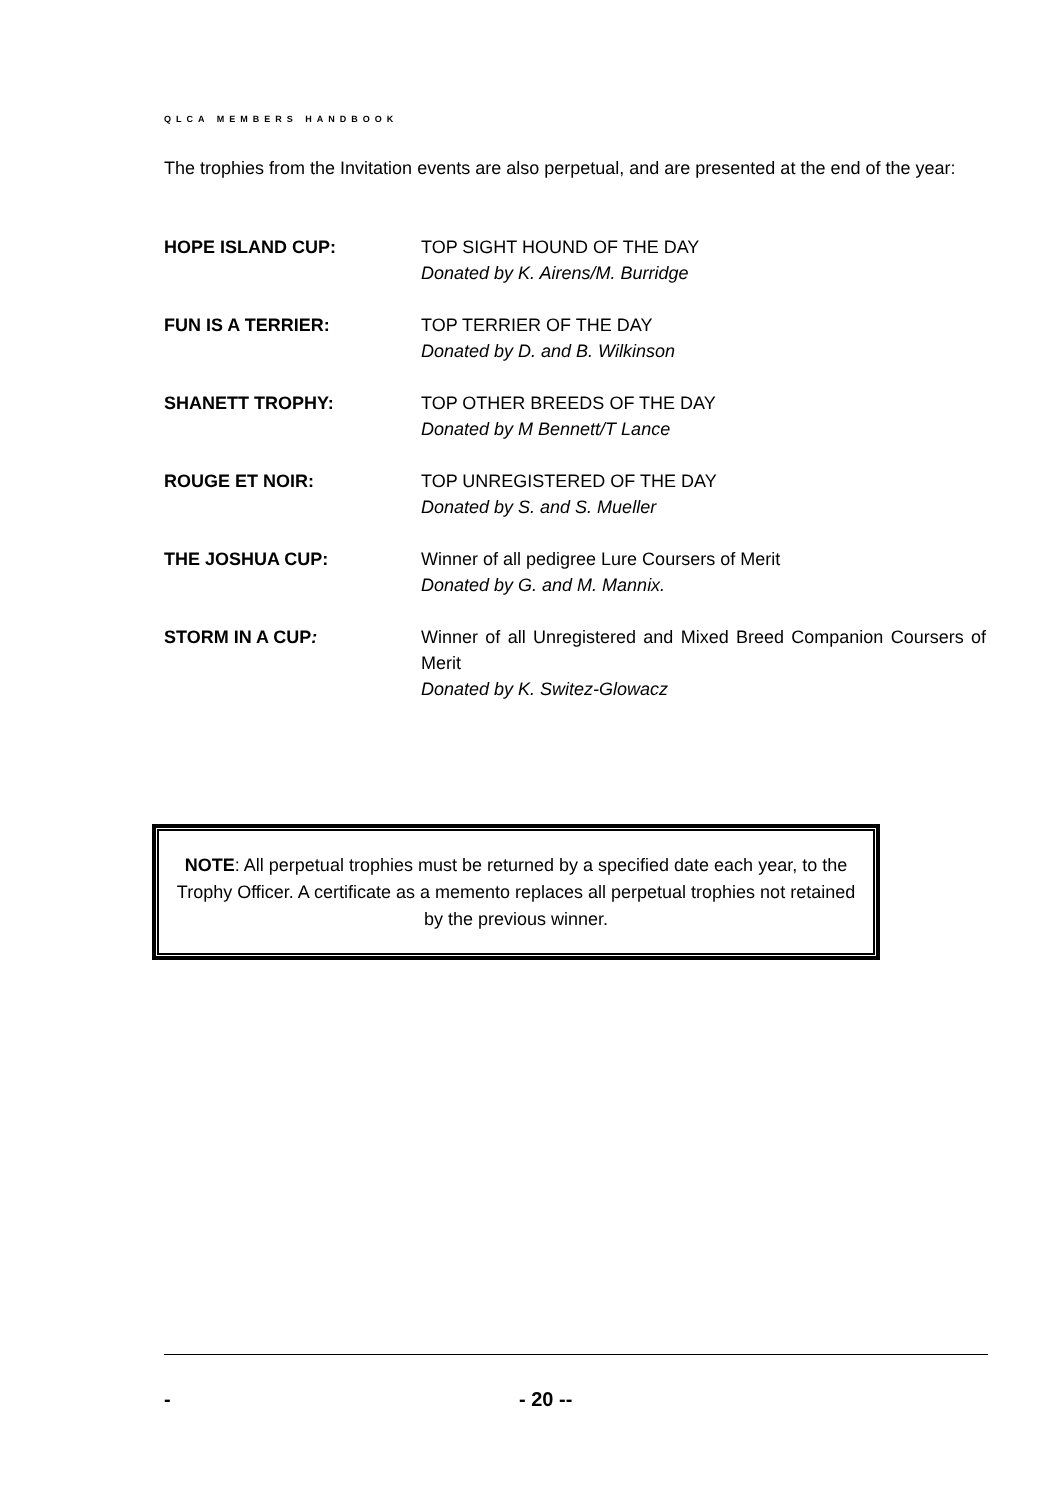QLCA MEMBERS HANDBOOK
The trophies from the Invitation events are also perpetual, and are presented at the end of the year:
HOPE ISLAND CUP: TOP SIGHT HOUND OF THE DAY
Donated by K. Airens/M. Burridge
FUN IS A TERRIER: TOP TERRIER OF THE DAY
Donated by D. and B. Wilkinson
SHANETT TROPHY: TOP OTHER BREEDS OF THE DAY
Donated by M Bennett/T Lance
ROUGE ET NOIR: TOP UNREGISTERED OF THE DAY
Donated by S. and S. Mueller
THE JOSHUA CUP: Winner of all pedigree Lure Coursers of Merit
Donated by G. and M. Mannix.
STORM IN A CUP: Winner of all Unregistered and Mixed Breed Companion Coursers of Merit
Donated by K. Switez-Glowacz
NOTE: All perpetual trophies must be returned by a specified date each year, to the Trophy Officer. A certificate as a memento replaces all perpetual trophies not retained by the previous winner.
- - 20 --